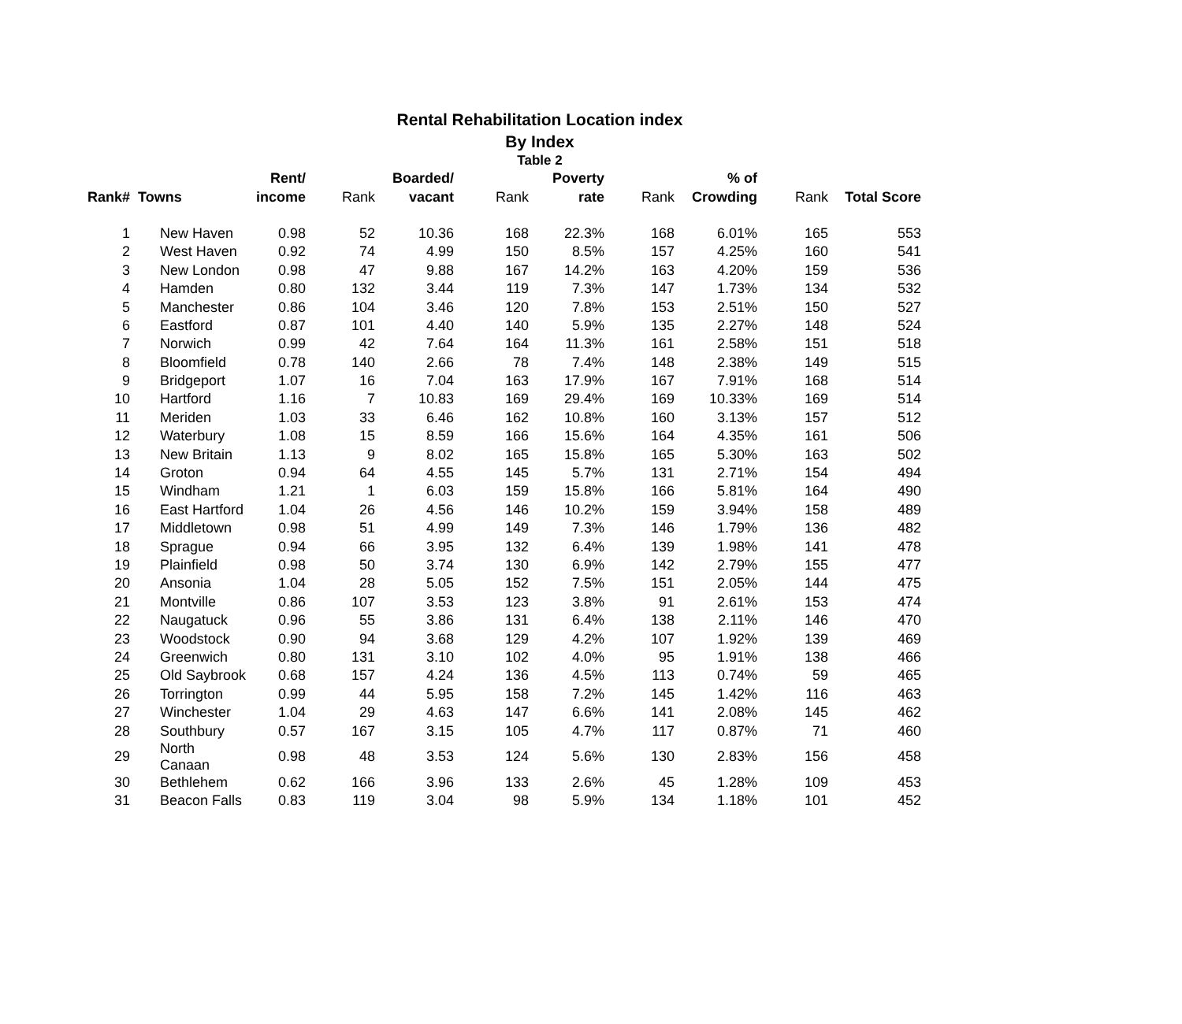Rental Rehabilitation Location index
By Index
Table 2
| | | Rent/ | | Boarded/ | | Poverty | | % of | | |
| --- | --- | --- | --- | --- | --- | --- | --- | --- | --- | --- |
| Rank# | Towns | income | Rank | vacant | Rank | rate | Rank | Crowding | Rank | Total Score |
| 1 | New Haven | 0.98 | 52 | 10.36 | 168 | 22.3% | 168 | 6.01% | 165 | 553 |
| 2 | West Haven | 0.92 | 74 | 4.99 | 150 | 8.5% | 157 | 4.25% | 160 | 541 |
| 3 | New London | 0.98 | 47 | 9.88 | 167 | 14.2% | 163 | 4.20% | 159 | 536 |
| 4 | Hamden | 0.80 | 132 | 3.44 | 119 | 7.3% | 147 | 1.73% | 134 | 532 |
| 5 | Manchester | 0.86 | 104 | 3.46 | 120 | 7.8% | 153 | 2.51% | 150 | 527 |
| 6 | Eastford | 0.87 | 101 | 4.40 | 140 | 5.9% | 135 | 2.27% | 148 | 524 |
| 7 | Norwich | 0.99 | 42 | 7.64 | 164 | 11.3% | 161 | 2.58% | 151 | 518 |
| 8 | Bloomfield | 0.78 | 140 | 2.66 | 78 | 7.4% | 148 | 2.38% | 149 | 515 |
| 9 | Bridgeport | 1.07 | 16 | 7.04 | 163 | 17.9% | 167 | 7.91% | 168 | 514 |
| 10 | Hartford | 1.16 | 7 | 10.83 | 169 | 29.4% | 169 | 10.33% | 169 | 514 |
| 11 | Meriden | 1.03 | 33 | 6.46 | 162 | 10.8% | 160 | 3.13% | 157 | 512 |
| 12 | Waterbury | 1.08 | 15 | 8.59 | 166 | 15.6% | 164 | 4.35% | 161 | 506 |
| 13 | New Britain | 1.13 | 9 | 8.02 | 165 | 15.8% | 165 | 5.30% | 163 | 502 |
| 14 | Groton | 0.94 | 64 | 4.55 | 145 | 5.7% | 131 | 2.71% | 154 | 494 |
| 15 | Windham | 1.21 | 1 | 6.03 | 159 | 15.8% | 166 | 5.81% | 164 | 490 |
| 16 | East Hartford | 1.04 | 26 | 4.56 | 146 | 10.2% | 159 | 3.94% | 158 | 489 |
| 17 | Middletown | 0.98 | 51 | 4.99 | 149 | 7.3% | 146 | 1.79% | 136 | 482 |
| 18 | Sprague | 0.94 | 66 | 3.95 | 132 | 6.4% | 139 | 1.98% | 141 | 478 |
| 19 | Plainfield | 0.98 | 50 | 3.74 | 130 | 6.9% | 142 | 2.79% | 155 | 477 |
| 20 | Ansonia | 1.04 | 28 | 5.05 | 152 | 7.5% | 151 | 2.05% | 144 | 475 |
| 21 | Montville | 0.86 | 107 | 3.53 | 123 | 3.8% | 91 | 2.61% | 153 | 474 |
| 22 | Naugatuck | 0.96 | 55 | 3.86 | 131 | 6.4% | 138 | 2.11% | 146 | 470 |
| 23 | Woodstock | 0.90 | 94 | 3.68 | 129 | 4.2% | 107 | 1.92% | 139 | 469 |
| 24 | Greenwich | 0.80 | 131 | 3.10 | 102 | 4.0% | 95 | 1.91% | 138 | 466 |
| 25 | Old Saybrook | 0.68 | 157 | 4.24 | 136 | 4.5% | 113 | 0.74% | 59 | 465 |
| 26 | Torrington | 0.99 | 44 | 5.95 | 158 | 7.2% | 145 | 1.42% | 116 | 463 |
| 27 | Winchester | 1.04 | 29 | 4.63 | 147 | 6.6% | 141 | 2.08% | 145 | 462 |
| 28 | Southbury | 0.57 | 167 | 3.15 | 105 | 4.7% | 117 | 0.87% | 71 | 460 |
| 29 | North Canaan | 0.98 | 48 | 3.53 | 124 | 5.6% | 130 | 2.83% | 156 | 458 |
| 30 | Bethlehem | 0.62 | 166 | 3.96 | 133 | 2.6% | 45 | 1.28% | 109 | 453 |
| 31 | Beacon Falls | 0.83 | 119 | 3.04 | 98 | 5.9% | 134 | 1.18% | 101 | 452 |